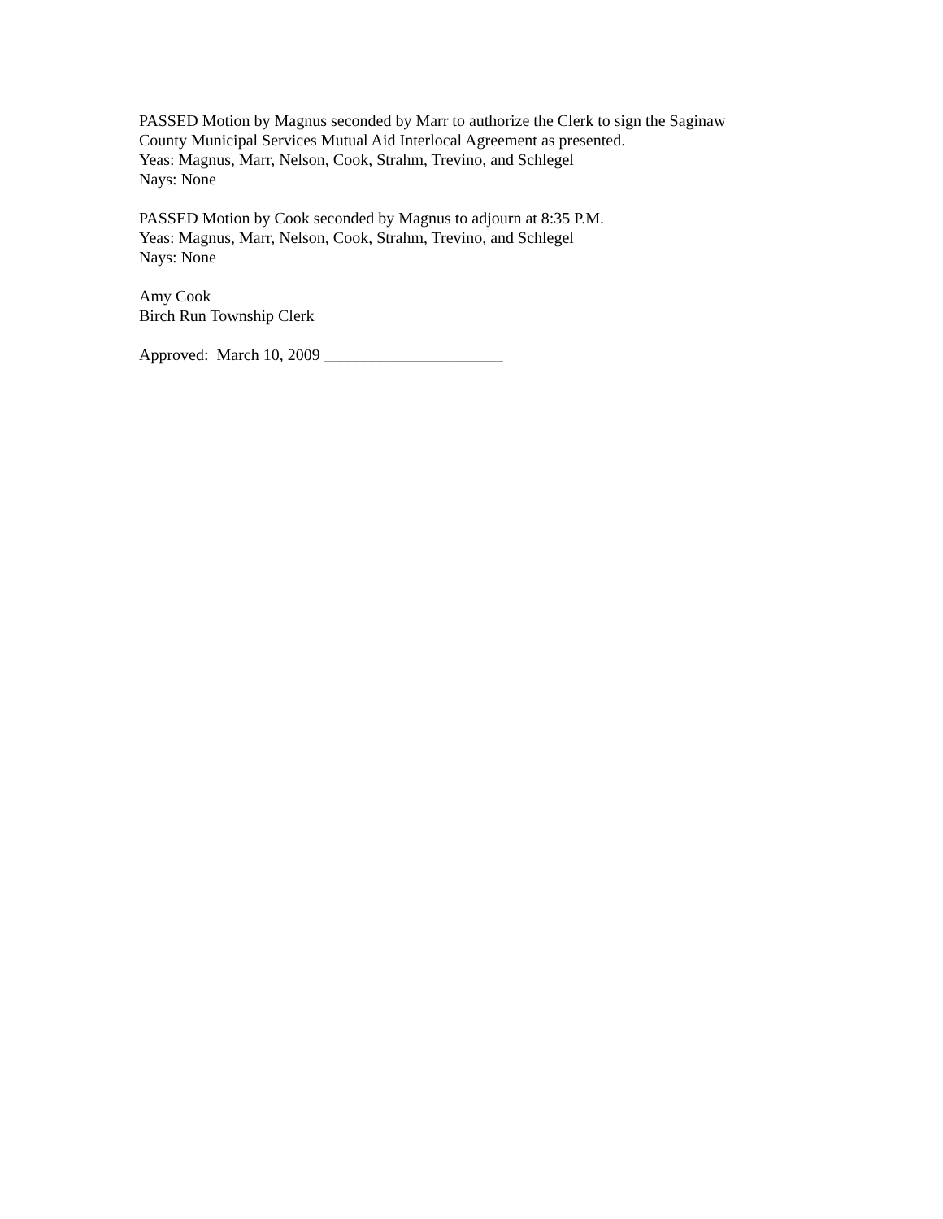PASSED Motion by Magnus seconded by Marr to authorize the Clerk to sign the Saginaw
County Municipal Services Mutual Aid Interlocal Agreement as presented.
Yeas: Magnus, Marr, Nelson, Cook, Strahm, Trevino, and Schlegel
Nays: None
PASSED Motion by Cook seconded by Magnus to adjourn at 8:35 P.M.
Yeas: Magnus, Marr, Nelson, Cook, Strahm, Trevino, and Schlegel
Nays: None
Amy Cook
Birch Run Township Clerk
Approved: March 10, 2009 ______________________